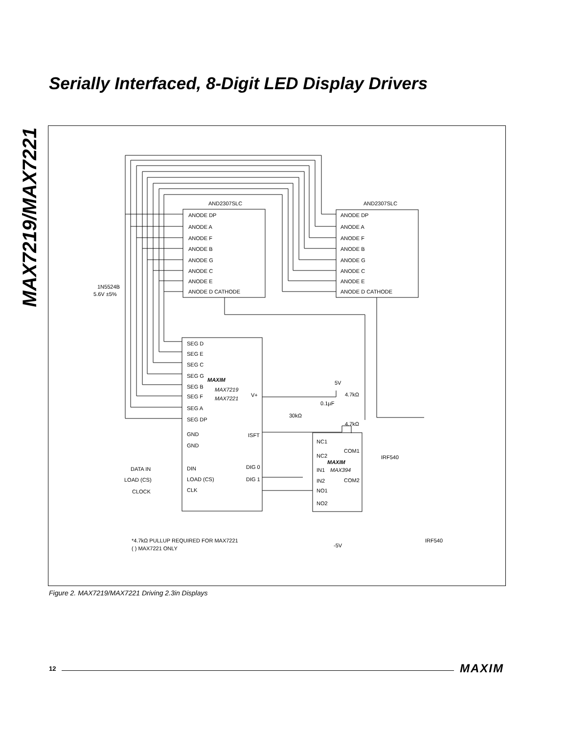MAX7219/MAX7221
Serially Interfaced, 8-Digit LED Display Drivers
AND2307SLC
AND2307SLC
ANODE DP
ANODE A
ANODE F
ANODE B
ANODE G
ANODE C
ANODE E
ANODE D CATHODE
ANODE DP
ANODE A
ANODE F
ANODE B
ANODE G
ANODE C
ANODE E
ANODE D CATHODE
1N5524B
5.6V ±5%
SEG D
SEG E
SEG C
SEG G
SEG B
SEG F
SEG A
SEG DP
GND
GND
DIN
LOAD (CS)
CLK
MAXIM
MAX7219
MAX7221
V+
ISFT
DIG 0
DIG 1
DATA IN
LOAD (CS)
CLOCK
5V
4.7kΩ
0.1µF
30kΩ
4.7kΩ
NC1
NC2
IN1
IN2
NO1
NO2
COM1
COM2
MAXIM
MAX394
IRF540
IRF540
-5V
*4.7kΩ PULLUP REQUIRED FOR MAX7221
( ) MAX7221 ONLY
Figure 2. MAX7219/MAX7221 Driving 2.3in Displays
12 MAXIM